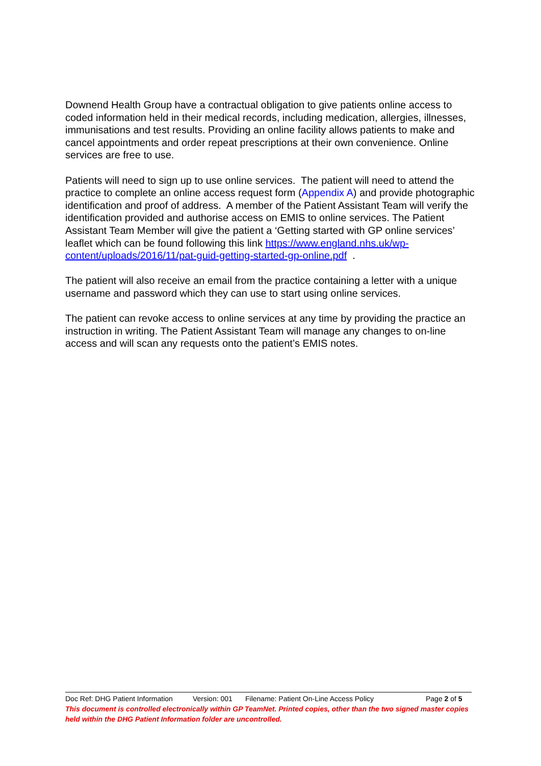Downend Health Group have a contractual obligation to give patients online access to coded information held in their medical records, including medication, allergies, illnesses, immunisations and test results. Providing an online facility allows patients to make and cancel appointments and order repeat prescriptions at their own convenience. Online services are free to use.
Patients will need to sign up to use online services. The patient will need to attend the practice to complete an online access request form (Appendix A) and provide photographic identification and proof of address. A member of the Patient Assistant Team will verify the identification provided and authorise access on EMIS to online services. The Patient Assistant Team Member will give the patient a ‘Getting started with GP online services’ leaflet which can be found following this link https://www.england.nhs.uk/wp-content/uploads/2016/11/pat-guid-getting-started-gp-online.pdf .
The patient will also receive an email from the practice containing a letter with a unique username and password which they can use to start using online services.
The patient can revoke access to online services at any time by providing the practice an instruction in writing. The Patient Assistant Team will manage any changes to on-line access and will scan any requests onto the patient’s EMIS notes.
Doc Ref: DHG Patient Information Version: 001 Filename: Patient On-Line Access Policy Page 2 of 5
This document is controlled electronically within GP TeamNet. Printed copies, other than the two signed master copies held within the DHG Patient Information folder are uncontrolled.